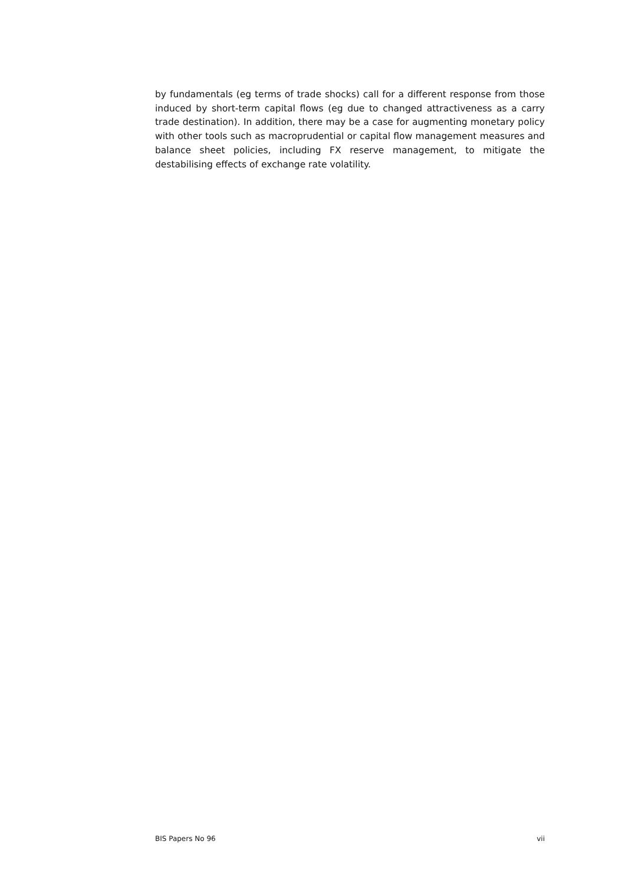by fundamentals (eg terms of trade shocks) call for a different response from those induced by short-term capital flows (eg due to changed attractiveness as a carry trade destination). In addition, there may be a case for augmenting monetary policy with other tools such as macroprudential or capital flow management measures and balance sheet policies, including FX reserve management, to mitigate the destabilising effects of exchange rate volatility.
BIS Papers No 96 vii